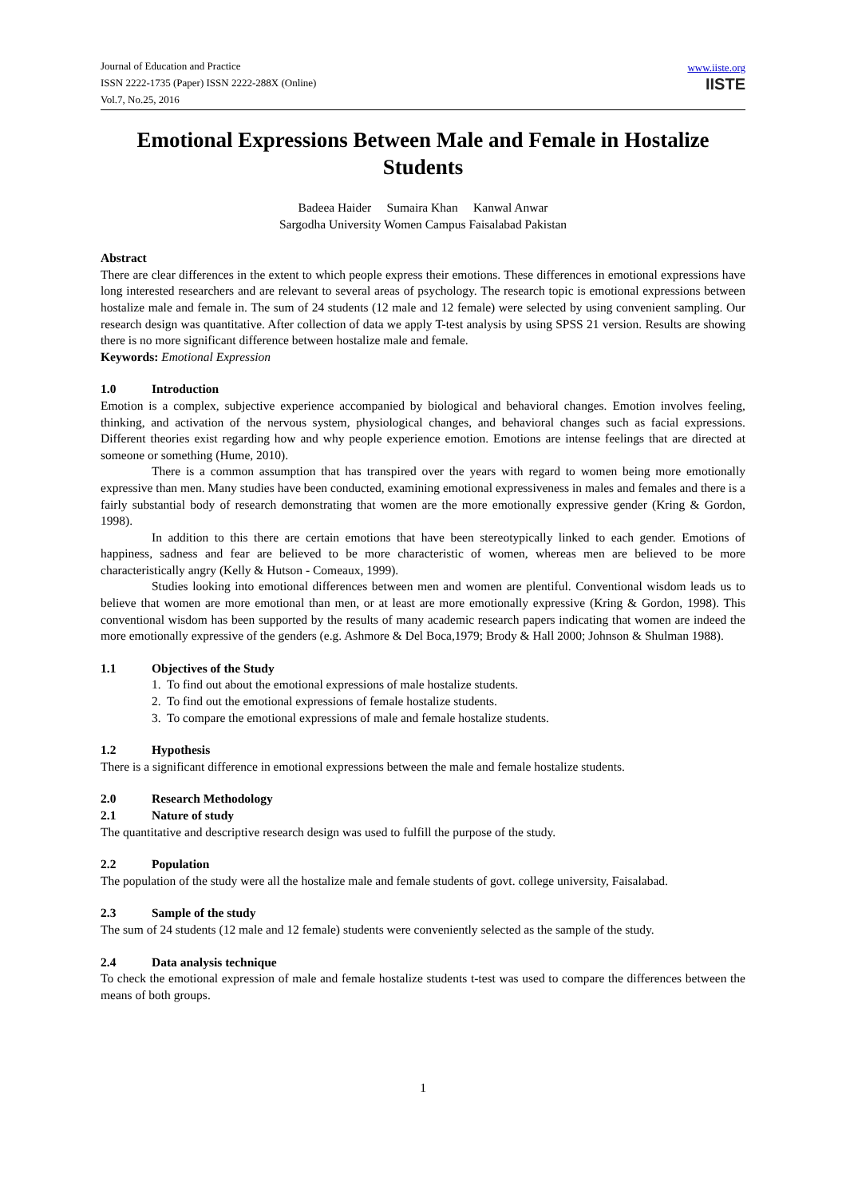Journal of Education and Practice
ISSN 2222-1735 (Paper) ISSN 2222-288X (Online)
Vol.7, No.25, 2016
www.iiste.org
IISTE
Emotional Expressions Between Male and Female in Hostalize Students
Badeea Haider Sumaira Khan Kanwal Anwar
Sargodha University Women Campus Faisalabad Pakistan
Abstract
There are clear differences in the extent to which people express their emotions. These differences in emotional expressions have long interested researchers and are relevant to several areas of psychology. The research topic is emotional expressions between hostalize male and female in. The sum of 24 students (12 male and 12 female) were selected by using convenient sampling. Our research design was quantitative. After collection of data we apply T-test analysis by using SPSS 21 version. Results are showing there is no more significant difference between hostalize male and female.
Keywords: Emotional Expression
1.0 Introduction
Emotion is a complex, subjective experience accompanied by biological and behavioral changes. Emotion involves feeling, thinking, and activation of the nervous system, physiological changes, and behavioral changes such as facial expressions. Different theories exist regarding how and why people experience emotion. Emotions are intense feelings that are directed at someone or something (Hume, 2010).
There is a common assumption that has transpired over the years with regard to women being more emotionally expressive than men. Many studies have been conducted, examining emotional expressiveness in males and females and there is a fairly substantial body of research demonstrating that women are the more emotionally expressive gender (Kring & Gordon, 1998).
In addition to this there are certain emotions that have been stereotypically linked to each gender. Emotions of happiness, sadness and fear are believed to be more characteristic of women, whereas men are believed to be more characteristically angry (Kelly & Hutson - Comeaux, 1999).
Studies looking into emotional differences between men and women are plentiful. Conventional wisdom leads us to believe that women are more emotional than men, or at least are more emotionally expressive (Kring & Gordon, 1998). This conventional wisdom has been supported by the results of many academic research papers indicating that women are indeed the more emotionally expressive of the genders (e.g. Ashmore & Del Boca,1979; Brody & Hall 2000; Johnson & Shulman 1988).
1.1 Objectives of the Study
1. To find out about the emotional expressions of male hostalize students.
2. To find out the emotional expressions of female hostalize students.
3. To compare the emotional expressions of male and female hostalize students.
1.2 Hypothesis
There is a significant difference in emotional expressions between the male and female hostalize students.
2.0 Research Methodology
2.1 Nature of study
The quantitative and descriptive research design was used to fulfill the purpose of the study.
2.2 Population
The population of the study were all the hostalize male and female students of govt. college university, Faisalabad.
2.3 Sample of the study
The sum of 24 students (12 male and 12 female) students were conveniently selected as the sample of the study.
2.4 Data analysis technique
To check the emotional expression of male and female hostalize students t-test was used to compare the differences between the means of both groups.
1